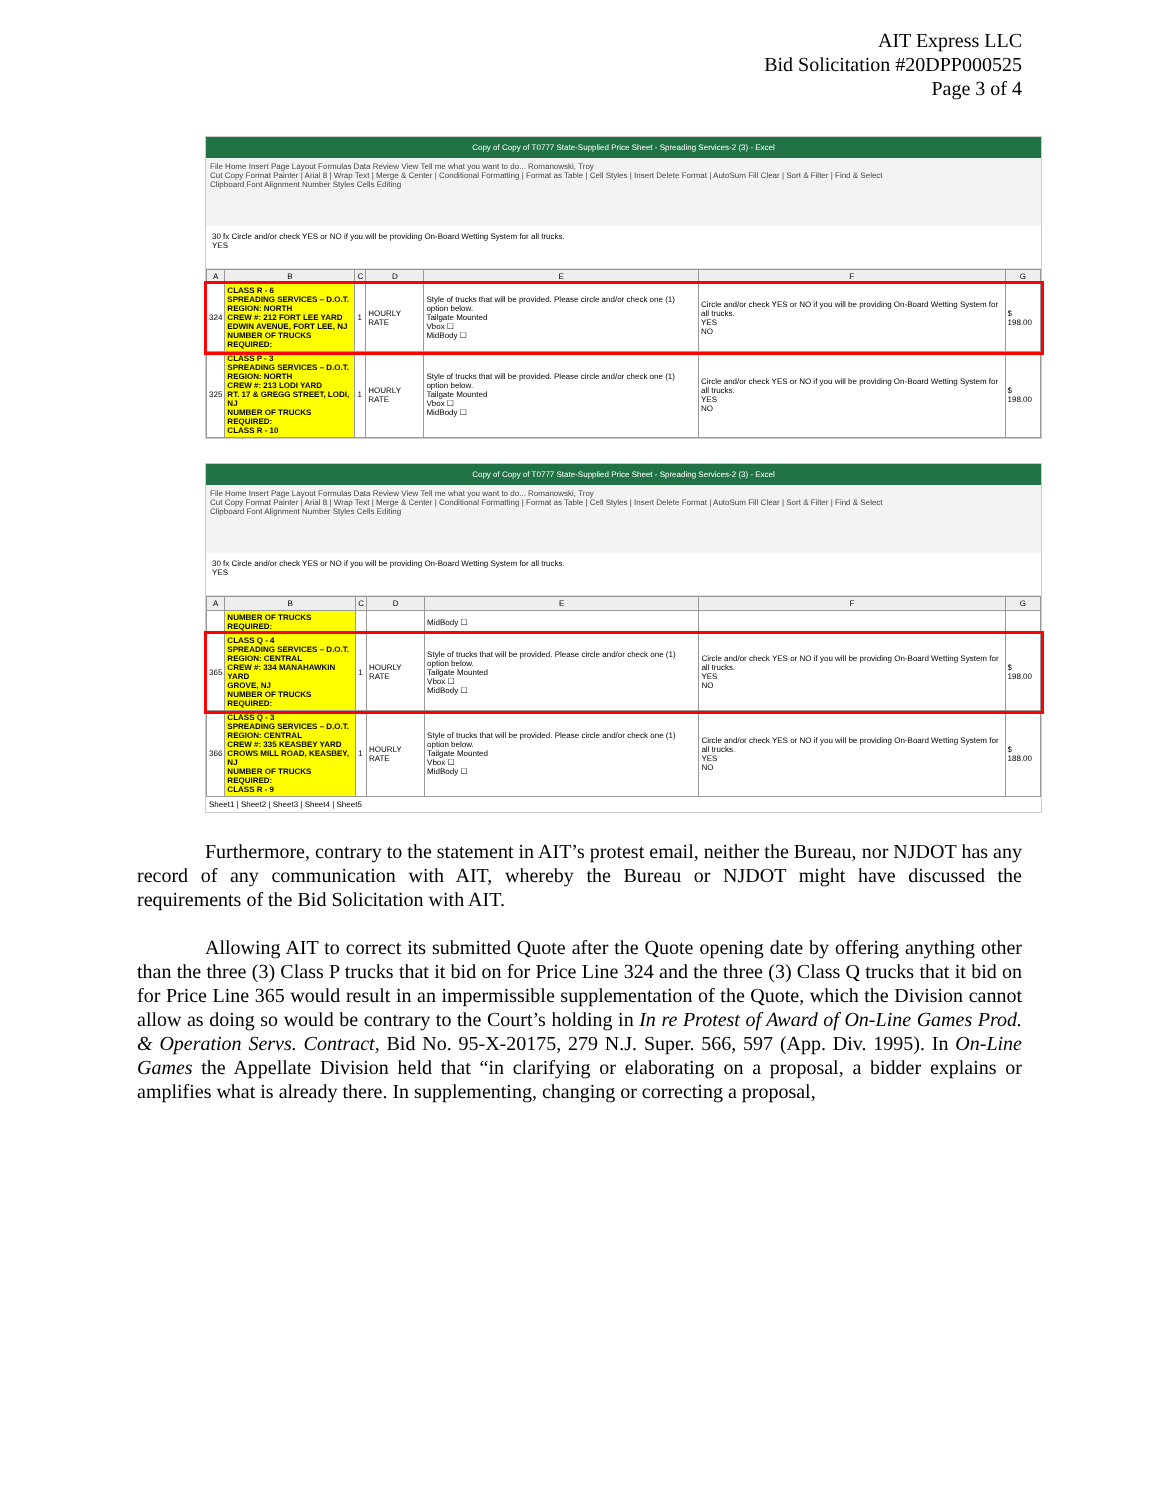AIT Express LLC
Bid Solicitation #20DPP000525
Page 3 of 4
Copy of Copy of T0777 State-Supplied Price Sheet - Spreading Services-2 (3) - Excel
File Home Insert Page Layout Formulas Data Review View Tell me what you want to do... Romanowski, Troy
Cut Copy Format Painter | Arial 8 | Wrap Text | Merge & Center | Conditional Formatting | Format as Table | Cell Styles | Insert Delete Format | AutoSum Fill Clear | Sort & Filter | Find & Select
Clipboard Font Alignment Number Styles Cells Editing
30 fx Circle and/or check YES or NO if you will be providing On-Board Wetting System for all trucks.
YES
| A | B | C | D | E | F | G |
| --- | --- | --- | --- | --- | --- | --- |
| 324 | CLASS R - 6 SPREADING SERVICES – D.O.T. REGION: NORTH CREW #: 212 FORT LEE YARD EDWIN AVENUE, FORT LEE, NJ NUMBER OF TRUCKS REQUIRED: | 1 | HOURLY RATE | Style of trucks that will be provided. Please circle and/or check one (1) option below. Tailgate Mounted Vbox ☐ MidBody ☐ | Circle and/or check YES or NO if you will be providing On-Board Wetting System for all trucks. YES NO | $ 198.00 |
| 325 | CLASS P - 3 SPREADING SERVICES – D.O.T. REGION: NORTH CREW #: 213 LODI YARD RT. 17 & GREGG STREET, LODI, NJ NUMBER OF TRUCKS REQUIRED: CLASS R - 10 | 1 | HOURLY RATE | Style of trucks that will be provided. Please circle and/or check one (1) option below. Tailgate Mounted Vbox ☐ MidBody ☐ | Circle and/or check YES or NO if you will be providing On-Board Wetting System for all trucks. YES NO | $ 198.00 |
Copy of Copy of T0777 State-Supplied Price Sheet - Spreading Services-2 (3) - Excel
File Home Insert Page Layout Formulas Data Review View Tell me what you want to do... Romanowski, Troy
Cut Copy Format Painter | Arial 8 | Wrap Text | Merge & Center | Conditional Formatting | Format as Table | Cell Styles | Insert Delete Format | AutoSum Fill Clear | Sort & Filter | Find & Select
Clipboard Font Alignment Number Styles Cells Editing
30 fx Circle and/or check YES or NO if you will be providing On-Board Wetting System for all trucks.
YES
| A | B | C | D | E | F | G |
| --- | --- | --- | --- | --- | --- | --- |
| | NUMBER OF TRUCKS REQUIRED: | | | MidBody ☐ | | |
| 365 | CLASS Q - 4 SPREADING SERVICES – D.O.T. REGION: CENTRAL CREW #: 334 MANAHAWKIN YARD GROVE, NJ NUMBER OF TRUCKS REQUIRED: | 1 | HOURLY RATE | Style of trucks that will be provided. Please circle and/or check one (1) option below. Tailgate Mounted Vbox ☐ MidBody ☐ | Circle and/or check YES or NO if you will be providing On-Board Wetting System for all trucks. YES NO | $ 198.00 |
| 366 | CLASS Q - 3 SPREADING SERVICES – D.O.T. REGION: CENTRAL CREW #: 335 KEASBEY YARD CROWS MILL ROAD, KEASBEY, NJ NUMBER OF TRUCKS REQUIRED: CLASS R - 9 | 1 | HOURLY RATE | Style of trucks that will be provided. Please circle and/or check one (1) option below. Tailgate Mounted Vbox ☐ MidBody ☐ | Circle and/or check YES or NO if you will be providing On-Board Wetting System for all trucks. YES NO | $ 188.00 |
Sheet1 | Sheet2 | Sheet3 | Sheet4 | Sheet5
Furthermore, contrary to the statement in AIT’s protest email, neither the Bureau, nor NJDOT has any record of any communication with AIT, whereby the Bureau or NJDOT might have discussed the requirements of the Bid Solicitation with AIT.
Allowing AIT to correct its submitted Quote after the Quote opening date by offering anything other than the three (3) Class P trucks that it bid on for Price Line 324 and the three (3) Class Q trucks that it bid on for Price Line 365 would result in an impermissible supplementation of the Quote, which the Division cannot allow as doing so would be contrary to the Court’s holding in In re Protest of Award of On-Line Games Prod. & Operation Servs. Contract, Bid No. 95-X-20175, 279 N.J. Super. 566, 597 (App. Div. 1995). In On-Line Games the Appellate Division held that “in clarifying or elaborating on a proposal, a bidder explains or amplifies what is already there. In supplementing, changing or correcting a proposal,